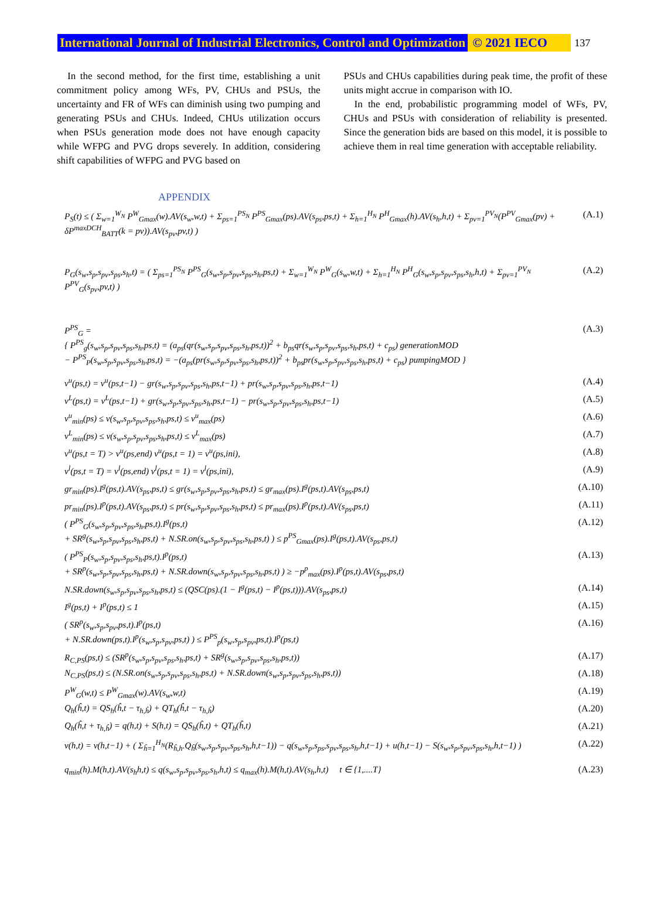International Journal of Industrial Electronics, Control and Optimization © 2021 IECO 137
In the second method, for the first time, establishing a unit commitment policy among WFs, PV, CHUs and PSUs, the uncertainty and FR of WFs can diminish using two pumping and generating PSUs and CHUs. Indeed, CHUs utilization occurs when PSUs generation mode does not have enough capacity while WFPG and PVG drops severely. In addition, considering shift capabilities of WFPG and PVG based on
PSUs and CHUs capabilities during peak time, the profit of these units might accrue in comparison with IO.
In the end, probabilistic programming model of WFs, PV, CHUs and PSUs with consideration of reliability is presented. Since the generation bids are based on this model, it is possible to achieve them in real time generation with acceptable reliability.
APPENDIX
P<sub>S</sub>(t) ≤ ( Σ<sub>w=1</sub><sup>W<sub>N</sub></sup> P<sup>W</sup><sub>Gmax</sub>(w).AV(s<sub>w</sub>,w,t) + Σ<sub>ps=1</sub><sup>PS<sub>N</sub></sup> P<sup>PS</sup><sub>Gmax</sub>(ps).AV(s<sub>ps</sub>,ps,t) + Σ<sub>h=1</sub><sup>H<sub>N</sub></sup> P<sup>H</sup><sub>Gmax</sub>(h).AV(s<sub>h</sub>,h,t) + Σ<sub>pv=1</sub><sup>PV<sub>N</sub></sup>(P<sup>PV</sup><sub>Gmax</sub>(pv) + δP<sup>maxDCH</sup><sub>BATT</sub>(k = pv)).AV(s<sub>pv</sub>,pv,t) ) (A.1)
P<sub>G</sub>(s<sub>w</sub>,s<sub>p</sub>,s<sub>pv</sub>,s<sub>ps</sub>,s<sub>h</sub>,t) = ( Σ<sub>ps=1</sub><sup>PS<sub>N</sub></sup> P<sup>PS</sup><sub>G</sub>(s<sub>w</sub>,s<sub>p</sub>,s<sub>pv</sub>,s<sub>ps</sub>,s<sub>h</sub>,ps,t) + Σ<sub>w=1</sub><sup>W<sub>N</sub></sup> P<sup>W</sup><sub>G</sub>(s<sub>w</sub>,w,t) + Σ<sub>h=1</sub><sup>H<sub>N</sub></sup> P<sup>H</sup><sub>G</sub>(s<sub>w</sub>,s<sub>p</sub>,s<sub>pv</sub>,s<sub>ps</sub>,s<sub>h</sub>,h,t) + Σ<sub>pv=1</sub><sup>PV<sub>N</sub></sup> P<sup>PV</sup><sub>G</sub>(s<sub>pv</sub>,pv,t) ) (A.2)
P<sup>PS</sup><sub>G</sub> =
{ P<sup>PS</sup><sub>g</sub>(s<sub>w</sub>,s<sub>p</sub>,s<sub>pv</sub>,s<sub>ps</sub>,s<sub>h</sub>,ps,t) = (a<sub>ps</sub>(qr(s<sub>w</sub>,s<sub>p</sub>,s<sub>pv</sub>,s<sub>ps</sub>,s<sub>h</sub>,ps,t))<sup>2</sup> + b<sub>ps</sub>qr(s<sub>w</sub>,s<sub>p</sub>,s<sub>pv</sub>,s<sub>ps</sub>,s<sub>h</sub>,ps,t) + c<sub>ps</sub>) generationMOD
− P<sup>PS</sup><sub>P</sub>(s<sub>w</sub>,s<sub>p</sub>,s<sub>pv</sub>,s<sub>ps</sub>,s<sub>h</sub>,ps,t) = −(a<sub>ps</sub>(pr(s<sub>w</sub>,s<sub>p</sub>,s<sub>pv</sub>,s<sub>ps</sub>,s<sub>h</sub>,ps,t))<sup>2</sup> + b<sub>ps</sub>pr(s<sub>w</sub>,s<sub>p</sub>,s<sub>pv</sub>,s<sub>ps</sub>,s<sub>h</sub>,ps,t) + c<sub>ps</sub>) pumpingMOD } (A.3)
v<sup>u</sup>(ps,t) = v<sup>u</sup>(ps,t−1) − gr(s<sub>w</sub>,s<sub>p</sub>,s<sub>pv</sub>,s<sub>ps</sub>,s<sub>h</sub>,ps,t−1) + pr(s<sub>w</sub>,s<sub>p</sub>,s<sub>pv</sub>,s<sub>ps</sub>,s<sub>h</sub>,ps,t−1) (A.4)
v<sup>L</sup>(ps,t) = v<sup>L</sup>(ps,t−1) + gr(s<sub>w</sub>,s<sub>p</sub>,s<sub>pv</sub>,s<sub>ps</sub>,s<sub>h</sub>,ps,t−1) − pr(s<sub>w</sub>,s<sub>p</sub>,s<sub>pv</sub>,s<sub>ps</sub>,s<sub>h</sub>,ps,t−1) (A.5)
v<sup>u</sup><sub>min</sub>(ps) ≤ v(s<sub>w</sub>,s<sub>p</sub>,s<sub>pv</sub>,s<sub>ps</sub>,s<sub>h</sub>,ps,t) ≤ v<sup>u</sup><sub>max</sub>(ps) (A.6)
v<sup>L</sup><sub>min</sub>(ps) ≤ v(s<sub>w</sub>,s<sub>p</sub>,s<sub>pv</sub>,s<sub>ps</sub>,s<sub>h</sub>,ps,t) ≤ v<sup>L</sup><sub>max</sub>(ps) (A.7)
v<sup>u</sup>(ps,t = T) > v<sup>u</sup>(ps,end) v<sup>u</sup>(ps,t = 1) = v<sup>u</sup>(ps,ini), (A.8)
v<sup>l</sup>(ps,t = T) = v<sup>l</sup>(ps,end) v<sup>l</sup>(ps,t = 1) = v<sup>l</sup>(ps,ini), (A.9)
gr<sub>min</sub>(ps).I<sup>g</sup>(ps,t).AV(s<sub>ps</sub>,ps,t) ≤ gr(s<sub>w</sub>,s<sub>p</sub>,s<sub>pv</sub>,s<sub>ps</sub>,s<sub>h</sub>,ps,t) ≤ gr<sub>max</sub>(ps).I<sup>g</sup>(ps,t).AV(s<sub>ps</sub>,ps,t) (A.10)
pr<sub>min</sub>(ps).I<sup>p</sup>(ps,t).AV(s<sub>ps</sub>,ps,t) ≤ pr(s<sub>w</sub>,s<sub>p</sub>,s<sub>pv</sub>,s<sub>ps</sub>,s<sub>h</sub>,ps,t) ≤ pr<sub>max</sub>(ps).I<sup>p</sup>(ps,t).AV(s<sub>ps</sub>,ps,t) (A.11)
( P<sup>PS</sup><sub>G</sub>(s<sub>w</sub>,s<sub>p</sub>,s<sub>pv</sub>,s<sub>ps</sub>,s<sub>h</sub>,ps,t).I<sup>g</sup>(ps,t)
+ SR<sup>g</sup>(s<sub>w</sub>,s<sub>p</sub>,s<sub>pv</sub>,s<sub>ps</sub>,s<sub>h</sub>,ps,t) + N.SR.on(s<sub>w</sub>,s<sub>p</sub>,s<sub>pv</sub>,s<sub>ps</sub>,s<sub>h</sub>,ps,t) ) ≤ p<sup>PS</sup><sub>Gmax</sub>(ps).I<sup>g</sup>(ps,t).AV(s<sub>ps</sub>,ps,t) (A.12)
( P<sup>PS</sup><sub>P</sub>(s<sub>w</sub>,s<sub>p</sub>,s<sub>pv</sub>,s<sub>ps</sub>,s<sub>h</sub>,ps,t).I<sup>p</sup>(ps,t)
+ SR<sup>p</sup>(s<sub>w</sub>,s<sub>p</sub>,s<sub>pv</sub>,s<sub>ps</sub>,s<sub>h</sub>,ps,t) + N.SR.down(s<sub>w</sub>,s<sub>p</sub>,s<sub>pv</sub>,s<sub>ps</sub>,s<sub>h</sub>,ps,t) ) ≥ −p<sup>p</sup><sub>max</sub>(ps).I<sup>p</sup>(ps,t).AV(s<sub>ps</sub>,ps,t) (A.13)
N.SR.down(s<sub>w</sub>,s<sub>p</sub>,s<sub>pv</sub>,s<sub>ps</sub>,s<sub>h</sub>,ps,t) ≤ (QSC(ps).(1 − I<sup>g</sup>(ps,t) − I<sup>p</sup>(ps,t))).AV(s<sub>ps</sub>,ps,t) (A.14)
I<sup>g</sup>(ps,t) + I<sup>p</sup>(ps,t) ≤ 1 (A.15)
( SR<sup>p</sup>(s<sub>w</sub>,s<sub>p</sub>,s<sub>pv</sub>,ps,t).I<sup>p</sup>(ps,t)
+ N.SR.down(ps,t).I<sup>p</sup>(s<sub>w</sub>,s<sub>p</sub>,s<sub>pv</sub>,ps,t) ) ≤ P<sup>PS</sup><sub>p</sub>(s<sub>w</sub>,s<sub>p</sub>,s<sub>pv</sub>,ps,t).I<sup>p</sup>(ps,t) (A.16)
R<sub>C,PS</sub>(ps,t) ≤ (SR<sup>p</sup>(s<sub>w</sub>,s<sub>p</sub>,s<sub>pv</sub>,s<sub>ps</sub>,s<sub>h</sub>,ps,t) + SR<sup>g</sup>(s<sub>w</sub>,s<sub>p</sub>,s<sub>pv</sub>,s<sub>ps</sub>,s<sub>h</sub>,ps,t)) (A.17)
N<sub>C,PS</sub>(ps,t) ≤ (N.SR.on(s<sub>w</sub>,s<sub>p</sub>,s<sub>pv</sub>,s<sub>ps</sub>,s<sub>h</sub>,ps,t) + N.SR.down(s<sub>w</sub>,s<sub>p</sub>,s<sub>pv</sub>,s<sub>ps</sub>,s<sub>h</sub>,ps,t)) (A.18)
P<sup>W</sup><sub>G</sub>(w,t) ≤ P<sup>W</sup><sub>Gmax</sub>(w).AV(s<sub>w</sub>,w,t) (A.19)
Q<sub>h</sub>(ĥ,t) = QS<sub>h</sub>(ĥ,t − τ<sub>h,ĥ</sub>) + QT<sub>h</sub>(ĥ,t − τ<sub>h,ĥ</sub>) (A.20)
Q<sub>h</sub>(ĥ,t + τ<sub>h,ĥ</sub>) = q(h,t) + S(h,t) = QS<sub>h</sub>(ĥ,t) + QT<sub>h</sub>(ĥ,t) (A.21)
v(h,t) = v(h,t−1) + ( Σ<sub>ĥ=1</sub><sup>H<sub>N</sub></sup>(R<sub>ĥ,h</sub>.Q<sub>ĥ</sub>(s<sub>w</sub>,s<sub>p</sub>,s<sub>pv</sub>,s<sub>ps</sub>,s<sub>h</sub>,h,t−1)) − q(s<sub>w</sub>,s<sub>p</sub>,s<sub>ps</sub>,s<sub>pv</sub>,s<sub>ps</sub>,s<sub>h</sub>,h,t−1) + u(h,t−1) − S(s<sub>w</sub>,s<sub>p</sub>,s<sub>pv</sub>,s<sub>ps</sub>,s<sub>h</sub>,h,t−1) ) (A.22)
q<sub>min</sub>(h).M(h,t).AV(s<sub>h</sub>h,t) ≤ q(s<sub>w</sub>,s<sub>p</sub>,s<sub>pv</sub>,s<sub>ps</sub>,s<sub>h</sub>,h,t) ≤ q<sub>max</sub>(h).M(h,t).AV(s<sub>h</sub>,h,t) t ∈ {1,....T} (A.23)